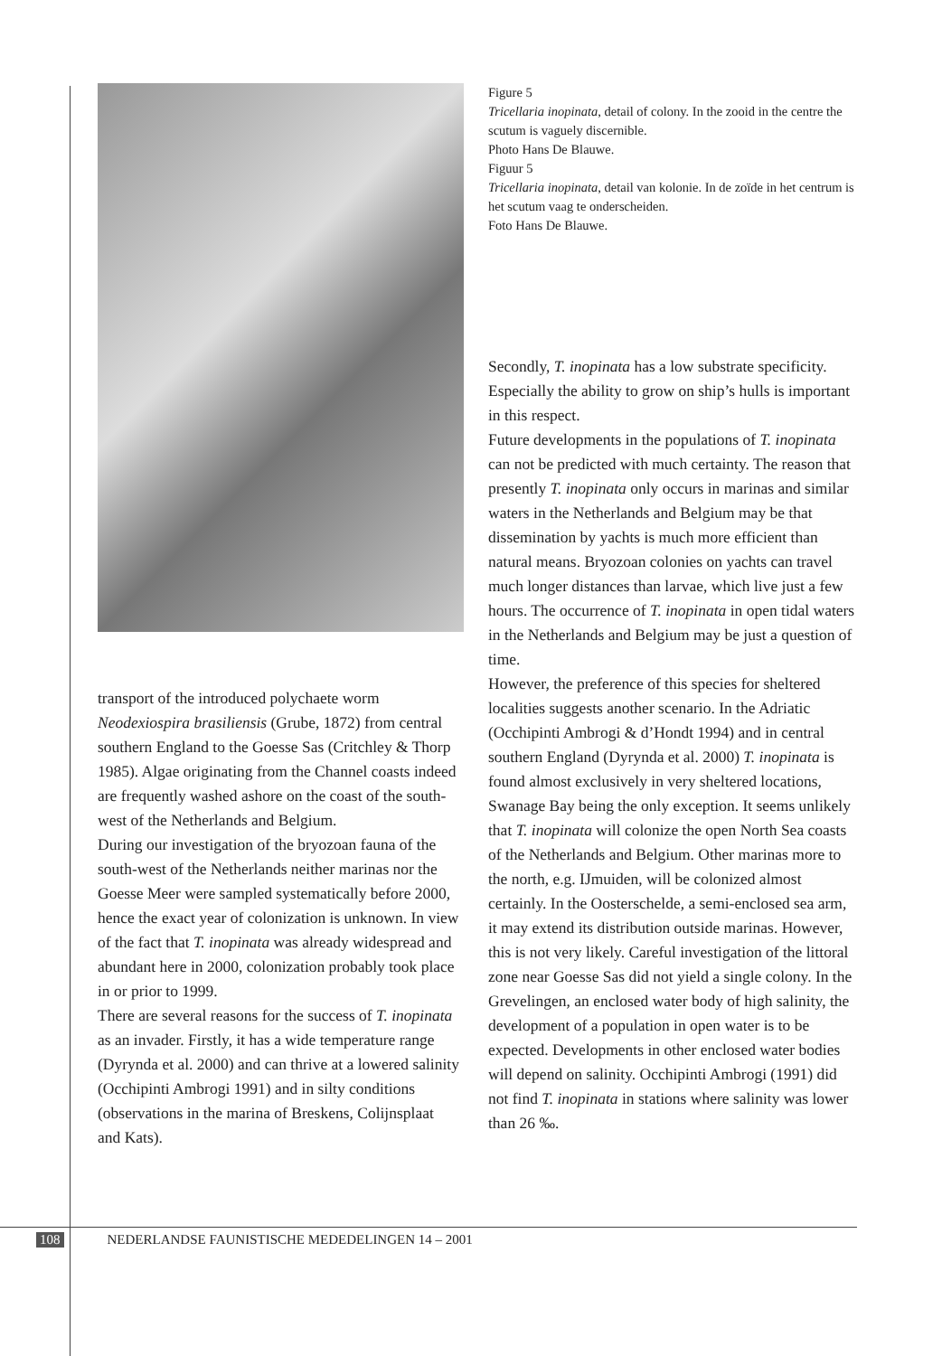transport of the introduced polychaete worm Neodexiospira brasiliensis (Grube, 1872) from central southern England to the Goesse Sas (Critchley & Thorp 1985). Algae originating from the Channel coasts indeed are frequently washed ashore on the coast of the south-west of the Netherlands and Belgium.
During our investigation of the bryozoan fauna of the south-west of the Netherlands neither marinas nor the Goesse Meer were sampled systematically before 2000, hence the exact year of colonization is unknown. In view of the fact that T. inopinata was already widespread and abundant here in 2000, colonization probably took place in or prior to 1999.
There are several reasons for the success of T. inopinata as an invader. Firstly, it has a wide temperature range (Dyrynda et al. 2000) and can thrive at a lowered salinity (Occhipinti Ambrogi 1991) and in silty conditions (observations in the marina of Breskens, Colijnsplaat and Kats).
Figure 5
Tricellaria inopinata, detail of colony. In the zooid in the centre the scutum is vaguely discernible.
Photo Hans De Blauwe.
Figuur 5
Tricellaria inopinata, detail van kolonie. In de zoïde in het centrum is het scutum vaag te onderscheiden.
Foto Hans De Blauwe.
Secondly, T. inopinata has a low substrate specificity. Especially the ability to grow on ship’s hulls is important in this respect.
Future developments in the populations of T. inopinata can not be predicted with much certainty. The reason that presently T. inopinata only occurs in marinas and similar waters in the Netherlands and Belgium may be that dissemination by yachts is much more efficient than natural means. Bryozoan colonies on yachts can travel much longer distances than larvae, which live just a few hours. The occurrence of T. inopinata in open tidal waters in the Netherlands and Belgium may be just a question of time.
However, the preference of this species for sheltered localities suggests another scenario. In the Adriatic (Occhipinti Ambrogi & d’Hondt 1994) and in central southern England (Dyrynda et al. 2000) T. inopinata is found almost exclusively in very sheltered locations, Swanage Bay being the only exception. It seems unlikely that T. inopinata will colonize the open North Sea coasts of the Netherlands and Belgium. Other marinas more to the north, e.g. IJmuiden, will be colonized almost certainly. In the Oosterschelde, a semi-enclosed sea arm, it may extend its distribution outside marinas. However, this is not very likely. Careful investigation of the littoral zone near Goesse Sas did not yield a single colony. In the Grevelingen, an enclosed water body of high salinity, the development of a population in open water is to be expected. Developments in other enclosed water bodies will depend on salinity. Occhipinti Ambrogi (1991) did not find T. inopinata in stations where salinity was lower than 26 ‰.
108 NEDERLANDSE FAUNISTISCHE MEDEDELINGEN 14 – 2001